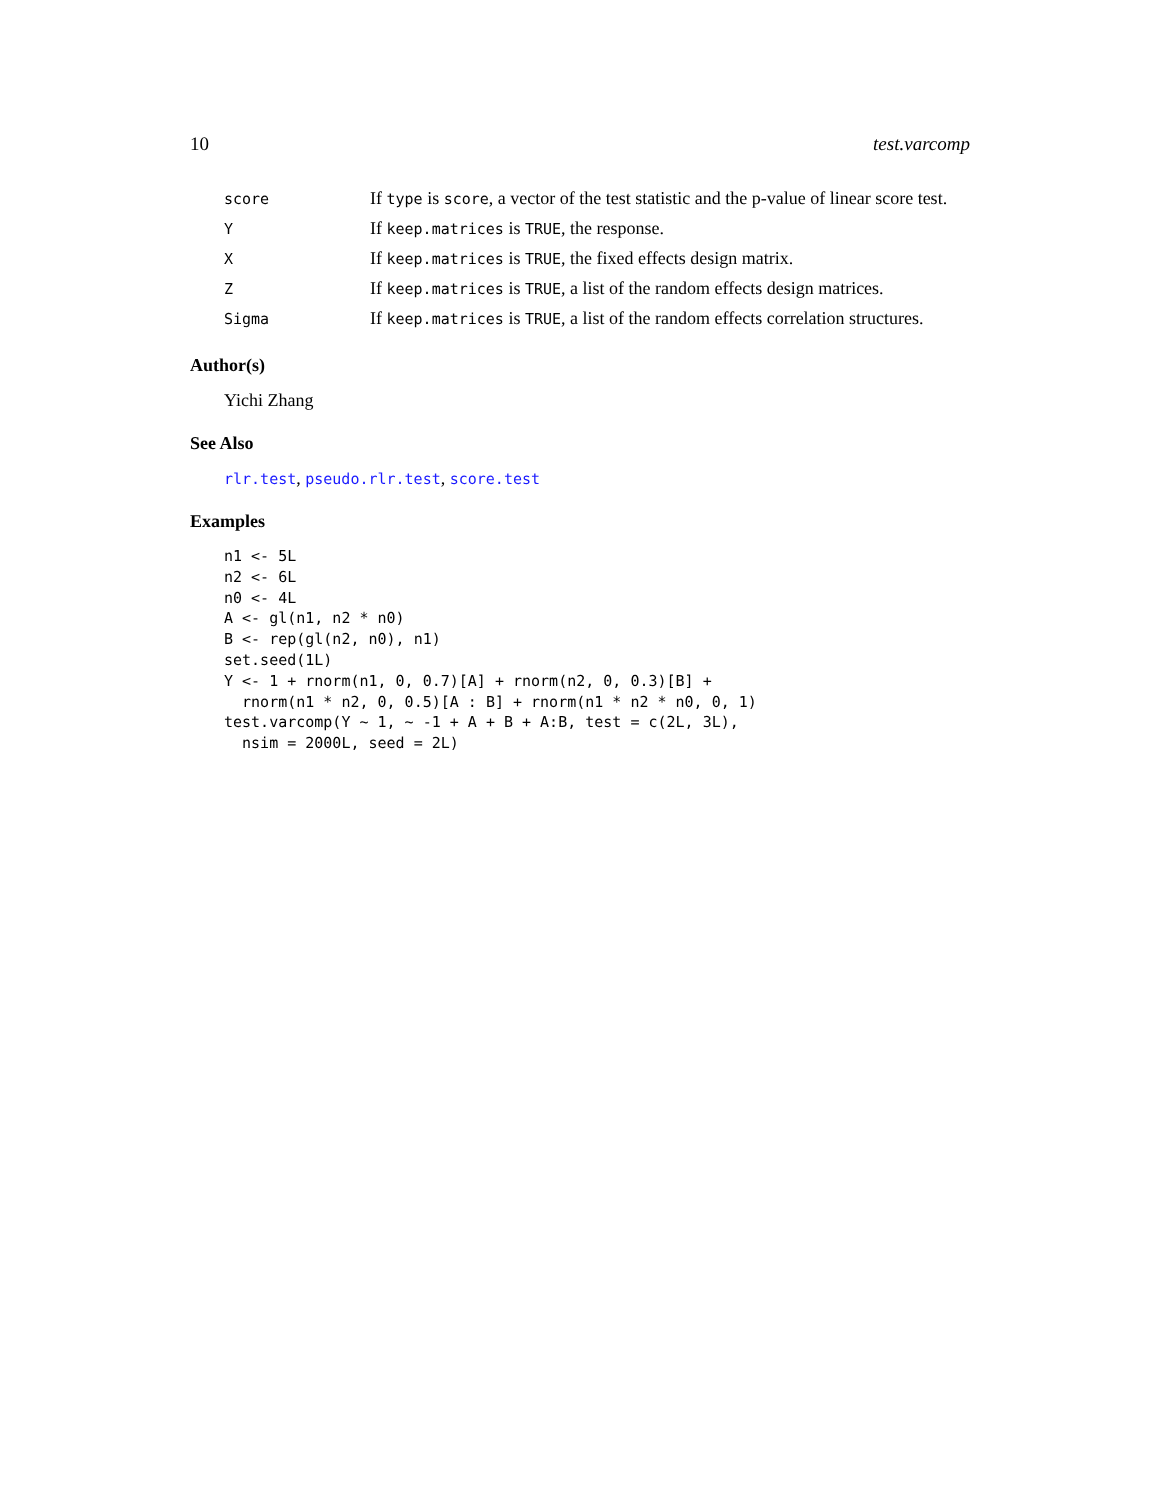10 test.varcomp
| score | If type is score , a vector of the test statistic and the p-value of linear score test. |
| Y | If keep.matrices is TRUE , the response. |
| X | If keep.matrices is TRUE , the fixed effects design matrix. |
| Z | If keep.matrices is TRUE , a list of the random effects design matrices. |
| Sigma | If keep.matrices is TRUE , a list of the random effects correlation structures. |
Author(s)
Yichi Zhang
See Also
rlr.test, pseudo.rlr.test, score.test
Examples
n1 <- 5L
n2 <- 6L
n0 <- 4L
A <- gl(n1, n2 * n0)
B <- rep(gl(n2, n0), n1)
set.seed(1L)
Y <- 1 + rnorm(n1, 0, 0.7)[A] + rnorm(n2, 0, 0.3)[B] +
  rnorm(n1 * n2, 0, 0.5)[A : B] + rnorm(n1 * n2 * n0, 0, 1)
test.varcomp(Y ~ 1, ~ -1 + A + B + A:B, test = c(2L, 3L),
  nsim = 2000L, seed = 2L)